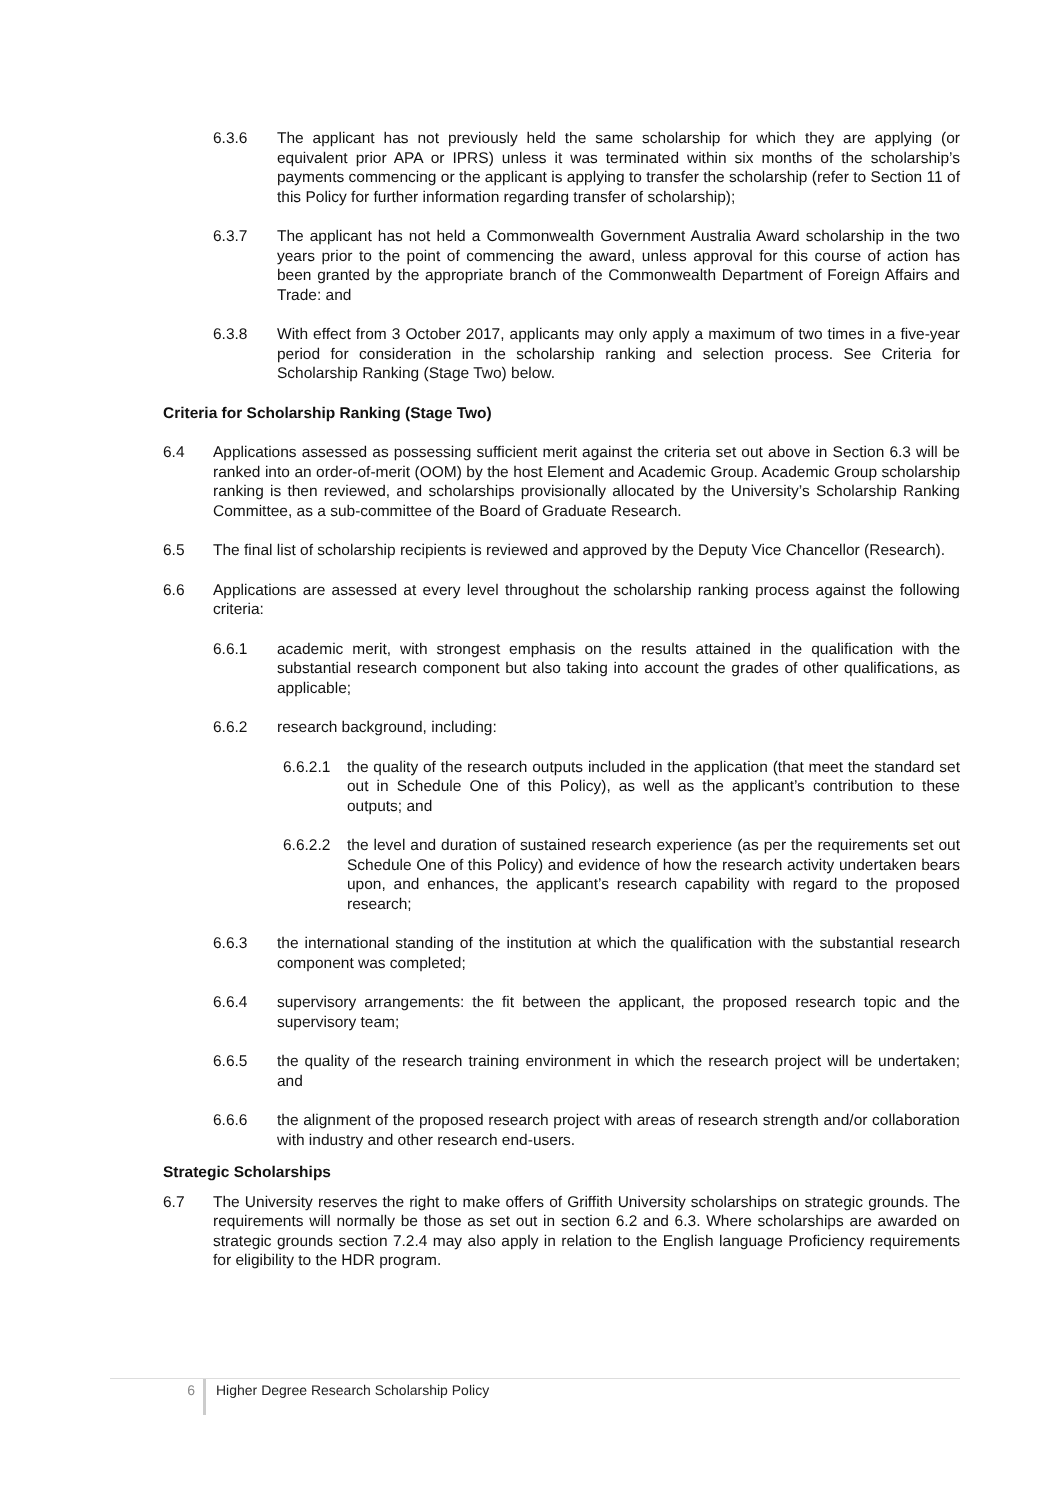6.3.6 The applicant has not previously held the same scholarship for which they are applying (or equivalent prior APA or IPRS) unless it was terminated within six months of the scholarship’s payments commencing or the applicant is applying to transfer the scholarship (refer to Section 11 of this Policy for further information regarding transfer of scholarship);
6.3.7 The applicant has not held a Commonwealth Government Australia Award scholarship in the two years prior to the point of commencing the award, unless approval for this course of action has been granted by the appropriate branch of the Commonwealth Department of Foreign Affairs and Trade: and
6.3.8 With effect from 3 October 2017, applicants may only apply a maximum of two times in a five-year period for consideration in the scholarship ranking and selection process. See Criteria for Scholarship Ranking (Stage Two) below.
Criteria for Scholarship Ranking (Stage Two)
6.4 Applications assessed as possessing sufficient merit against the criteria set out above in Section 6.3 will be ranked into an order-of-merit (OOM) by the host Element and Academic Group. Academic Group scholarship ranking is then reviewed, and scholarships provisionally allocated by the University’s Scholarship Ranking Committee, as a sub-committee of the Board of Graduate Research.
6.5 The final list of scholarship recipients is reviewed and approved by the Deputy Vice Chancellor (Research).
6.6 Applications are assessed at every level throughout the scholarship ranking process against the following criteria:
6.6.1 academic merit, with strongest emphasis on the results attained in the qualification with the substantial research component but also taking into account the grades of other qualifications, as applicable;
6.6.2 research background, including:
6.6.2.1 the quality of the research outputs included in the application (that meet the standard set out in Schedule One of this Policy), as well as the applicant’s contribution to these outputs; and
6.6.2.2 the level and duration of sustained research experience (as per the requirements set out Schedule One of this Policy) and evidence of how the research activity undertaken bears upon, and enhances, the applicant’s research capability with regard to the proposed research;
6.6.3 the international standing of the institution at which the qualification with the substantial research component was completed;
6.6.4 supervisory arrangements: the fit between the applicant, the proposed research topic and the supervisory team;
6.6.5 the quality of the research training environment in which the research project will be undertaken; and
6.6.6 the alignment of the proposed research project with areas of research strength and/or collaboration with industry and other research end-users.
Strategic Scholarships
6.7 The University reserves the right to make offers of Griffith University scholarships on strategic grounds. The requirements will normally be those as set out in section 6.2 and 6.3. Where scholarships are awarded on strategic grounds section 7.2.4 may also apply in relation to the English language Proficiency requirements for eligibility to the HDR program.
6
Higher Degree Research Scholarship Policy